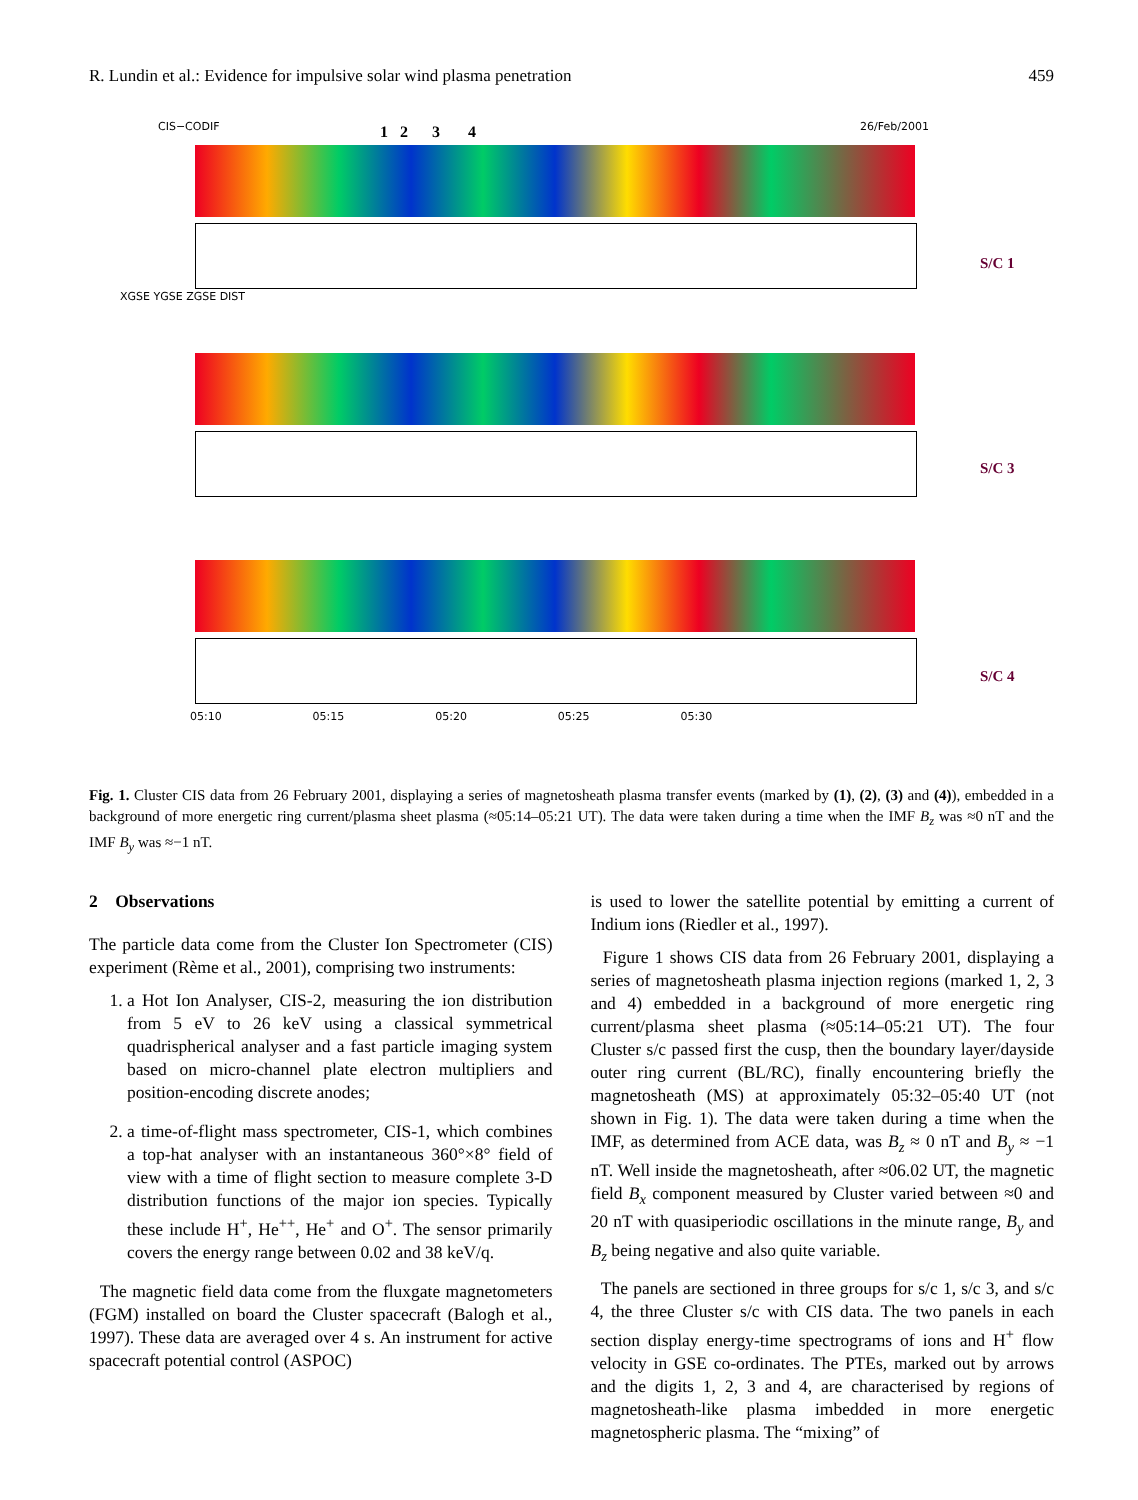R. Lundin et al.: Evidence for impulsive solar wind plasma penetration 459
CIS−CODIF 1 2 3 4 26/Feb/2001
S/C 1
XGSE YGSE ZGSE DIST
S/C 3
S/C 4
05:10 05:15 05:20 05:25 05:30
Fig. 1. Cluster CIS data from 26 February 2001, displaying a series of magnetosheath plasma transfer events (marked by (1), (2), (3) and (4)), embedded in a background of more energetic ring current/plasma sheet plasma (≈05:14–05:21 UT). The data were taken during a time when the IMF B<sub>z</sub> was ≈0 nT and the IMF B<sub>y</sub> was ≈−1 nT.
2 Observations
The particle data come from the Cluster Ion Spectrometer (CIS) experiment (Rème et al., 2001), comprising two instruments:
1. a Hot Ion Analyser, CIS-2, measuring the ion distribution from 5 eV to 26 keV using a classical symmetrical quadrispherical analyser and a fast particle imaging system based on micro-channel plate electron multipliers and position-encoding discrete anodes;
2. a time-of-flight mass spectrometer, CIS-1, which combines a top-hat analyser with an instantaneous 360°×8° field of view with a time of flight section to measure complete 3-D distribution functions of the major ion species. Typically these include H<sup>+</sup>, He<sup>++</sup>, He<sup>+</sup> and O<sup>+</sup>. The sensor primarily covers the energy range between 0.02 and 38 keV/q.
The magnetic field data come from the fluxgate magnetometers (FGM) installed on board the Cluster spacecraft (Balogh et al., 1997). These data are averaged over 4 s. An instrument for active spacecraft potential control (ASPOC)
is used to lower the satellite potential by emitting a current of Indium ions (Riedler et al., 1997).
Figure 1 shows CIS data from 26 February 2001, displaying a series of magnetosheath plasma injection regions (marked 1, 2, 3 and 4) embedded in a background of more energetic ring current/plasma sheet plasma (≈05:14–05:21 UT). The four Cluster s/c passed first the cusp, then the boundary layer/dayside outer ring current (BL/RC), finally encountering briefly the magnetosheath (MS) at approximately 05:32–05:40 UT (not shown in Fig. 1). The data were taken during a time when the IMF, as determined from ACE data, was B<sub>z</sub> ≈ 0 nT and B<sub>y</sub> ≈ −1 nT. Well inside the magnetosheath, after ≈06.02 UT, the magnetic field B<sub>x</sub> component measured by Cluster varied between ≈0 and 20 nT with quasiperiodic oscillations in the minute range, B<sub>y</sub> and B<sub>z</sub> being negative and also quite variable.
The panels are sectioned in three groups for s/c 1, s/c 3, and s/c 4, the three Cluster s/c with CIS data. The two panels in each section display energy-time spectrograms of ions and H<sup>+</sup> flow velocity in GSE co-ordinates. The PTEs, marked out by arrows and the digits 1, 2, 3 and 4, are characterised by regions of magnetosheath-like plasma imbedded in more energetic magnetospheric plasma. The “mixing” of